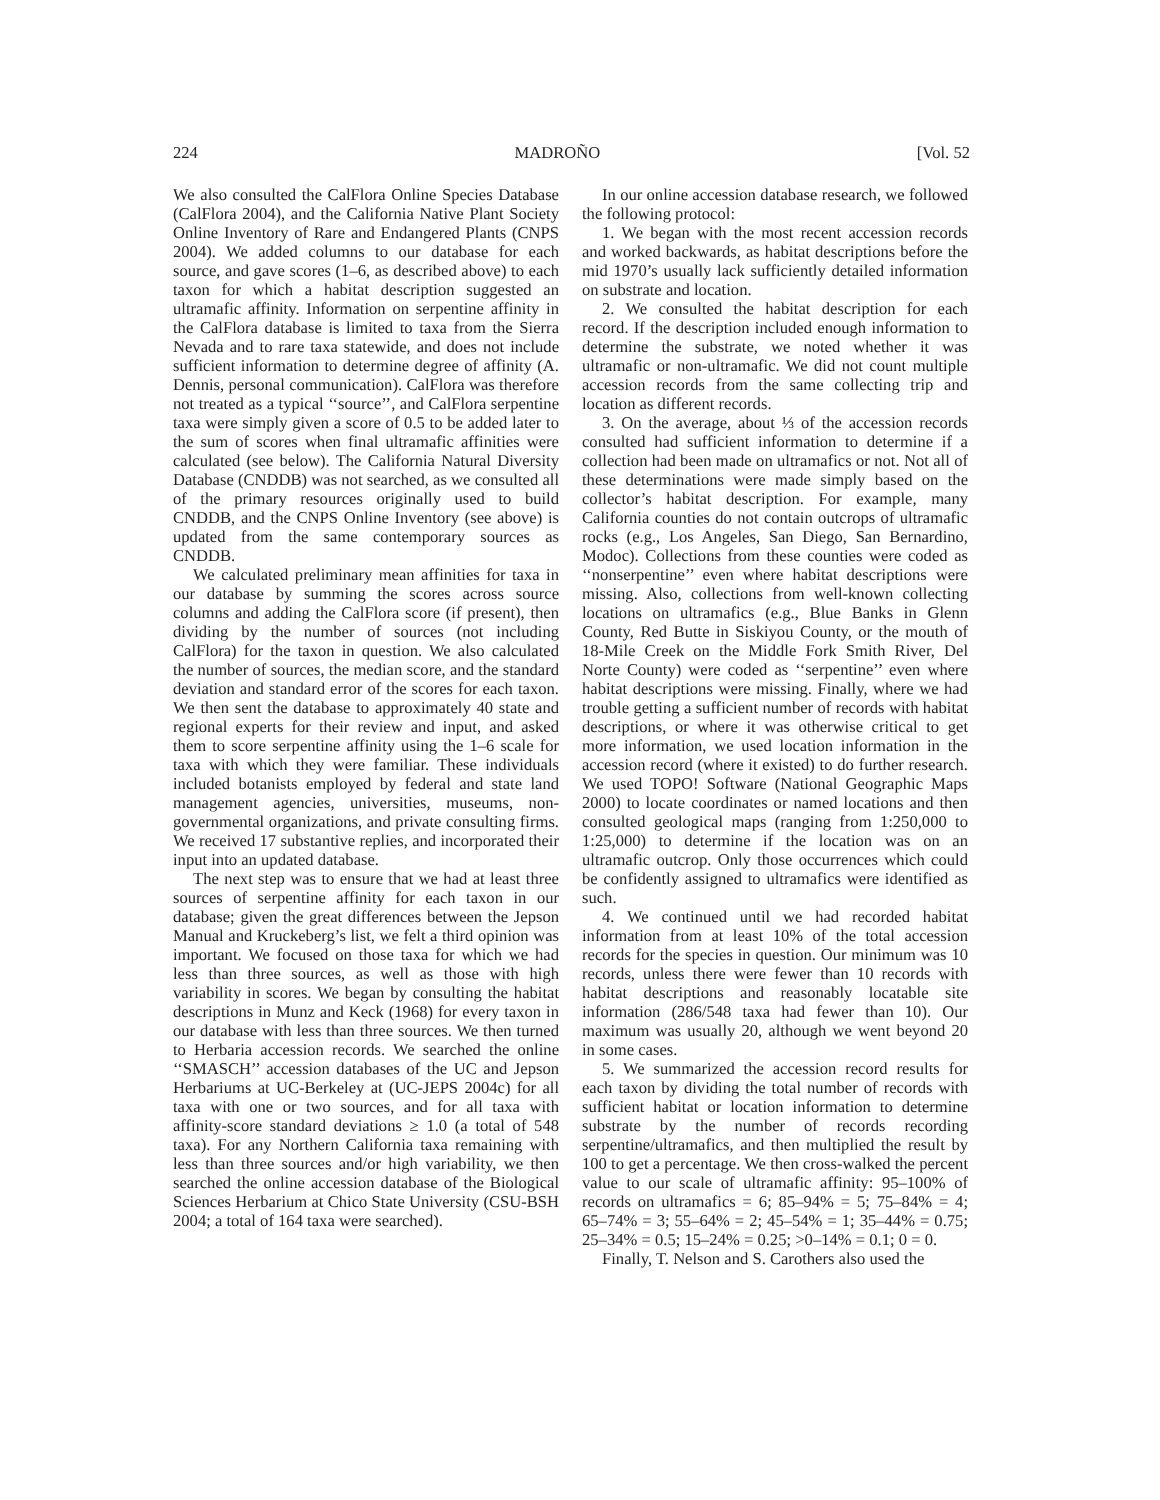224 MADROÑO [Vol. 52
We also consulted the CalFlora Online Species Database (CalFlora 2004), and the California Native Plant Society Online Inventory of Rare and Endangered Plants (CNPS 2004). We added columns to our database for each source, and gave scores (1–6, as described above) to each taxon for which a habitat description suggested an ultramafic affinity. Information on serpentine affinity in the CalFlora database is limited to taxa from the Sierra Nevada and to rare taxa statewide, and does not include sufficient information to determine degree of affinity (A. Dennis, personal communication). CalFlora was therefore not treated as a typical ‘‘source’’, and CalFlora serpentine taxa were simply given a score of 0.5 to be added later to the sum of scores when final ultramafic affinities were calculated (see below). The California Natural Diversity Database (CNDDB) was not searched, as we consulted all of the primary resources originally used to build CNDDB, and the CNPS Online Inventory (see above) is updated from the same contemporary sources as CNDDB.
We calculated preliminary mean affinities for taxa in our database by summing the scores across source columns and adding the CalFlora score (if present), then dividing by the number of sources (not including CalFlora) for the taxon in question. We also calculated the number of sources, the median score, and the standard deviation and standard error of the scores for each taxon. We then sent the database to approximately 40 state and regional experts for their review and input, and asked them to score serpentine affinity using the 1–6 scale for taxa with which they were familiar. These individuals included botanists employed by federal and state land management agencies, universities, museums, non-governmental organizations, and private consulting firms. We received 17 substantive replies, and incorporated their input into an updated database.
The next step was to ensure that we had at least three sources of serpentine affinity for each taxon in our database; given the great differences between the Jepson Manual and Kruckeberg’s list, we felt a third opinion was important. We focused on those taxa for which we had less than three sources, as well as those with high variability in scores. We began by consulting the habitat descriptions in Munz and Keck (1968) for every taxon in our database with less than three sources. We then turned to Herbaria accession records. We searched the online ‘‘SMASCH’’ accession databases of the UC and Jepson Herbariums at UC-Berkeley at (UC-JEPS 2004c) for all taxa with one or two sources, and for all taxa with affinity-score standard deviations ≥ 1.0 (a total of 548 taxa). For any Northern California taxa remaining with less than three sources and/or high variability, we then searched the online accession database of the Biological Sciences Herbarium at Chico State University (CSU-BSH 2004; a total of 164 taxa were searched).
In our online accession database research, we followed the following protocol:
1. We began with the most recent accession records and worked backwards, as habitat descriptions before the mid 1970’s usually lack sufficiently detailed information on substrate and location.
2. We consulted the habitat description for each record. If the description included enough information to determine the substrate, we noted whether it was ultramafic or non-ultramafic. We did not count multiple accession records from the same collecting trip and location as different records.
3. On the average, about ⅓ of the accession records consulted had sufficient information to determine if a collection had been made on ultramafics or not. Not all of these determinations were made simply based on the collector’s habitat description. For example, many California counties do not contain outcrops of ultramafic rocks (e.g., Los Angeles, San Diego, San Bernardino, Modoc). Collections from these counties were coded as ‘‘nonserpentine’’ even where habitat descriptions were missing. Also, collections from well-known collecting locations on ultramafics (e.g., Blue Banks in Glenn County, Red Butte in Siskiyou County, or the mouth of 18-Mile Creek on the Middle Fork Smith River, Del Norte County) were coded as ‘‘serpentine’’ even where habitat descriptions were missing. Finally, where we had trouble getting a sufficient number of records with habitat descriptions, or where it was otherwise critical to get more information, we used location information in the accession record (where it existed) to do further research. We used TOPO! Software (National Geographic Maps 2000) to locate coordinates or named locations and then consulted geological maps (ranging from 1:250,000 to 1:25,000) to determine if the location was on an ultramafic outcrop. Only those occurrences which could be confidently assigned to ultramafics were identified as such.
4. We continued until we had recorded habitat information from at least 10% of the total accession records for the species in question. Our minimum was 10 records, unless there were fewer than 10 records with habitat descriptions and reasonably locatable site information (286/548 taxa had fewer than 10). Our maximum was usually 20, although we went beyond 20 in some cases.
5. We summarized the accession record results for each taxon by dividing the total number of records with sufficient habitat or location information to determine substrate by the number of records recording serpentine/ultramafics, and then multiplied the result by 100 to get a percentage. We then cross-walked the percent value to our scale of ultramafic affinity: 95–100% of records on ultramafics = 6; 85–94% = 5; 75–84% = 4; 65–74% = 3; 55–64% = 2; 45–54% = 1; 35–44% = 0.75; 25–34% = 0.5; 15–24% = 0.25; >0–14% = 0.1; 0 = 0.
Finally, T. Nelson and S. Carothers also used the